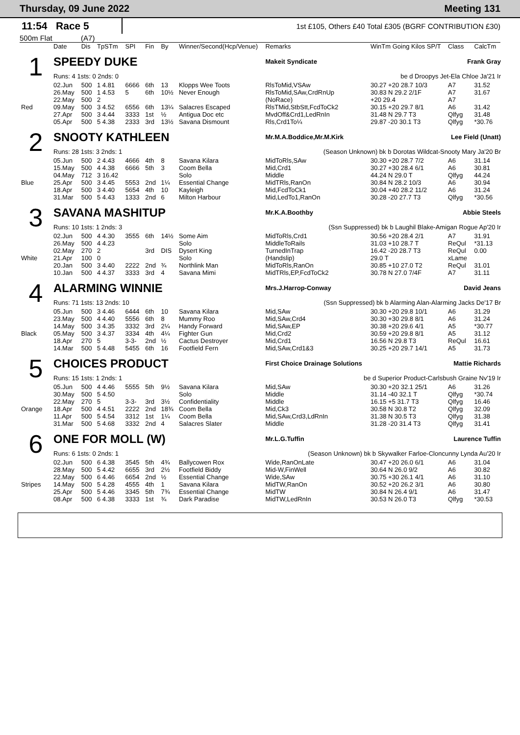Thursday, 09 June 2022 Meeting 131
11:54 Race 5
1st £105, Others £40 Total £305 (BGRF CONTRIBUTION £30)
500m Flat (A7)
| | Date | Dis | TpSTm | SPI | Fin | By | Winner/Second(Hcp/Venue) | Remarks | WinTm Going Kilos SP/T | Class | CalcTm |
| 1 | SPEEDY DUKE | | | | | | | Makeit Syndicate | | Frank Gray | |
| | Runs: 4 1sts: 0 2nds: 0 | | | | | | | be d Droopys Jet-Ela Chloe Ja'21 Ir | | | |
| | 02.Jun | 500 | 1 4.81 | 6666 | 6th | 13 | Klopps Wee Toots | RlsToMid,VSAw | 30.27 +20 28.7 10/3 | A7 | 31.52 |
| | 26.May | 500 | 1 4.53 | 5 | 6th | 10½ | Never Enough | RlsToMid,SAw,CrdRnUp | 30.83 N 29.2 2/1F | A7 | 31.67 |
| | 22.May | 500 | 2 | | | | | (NoRace) | +20 29.4 | A7 | |
| Red | 09.May | 500 | 3 4.52 | 6556 | 6th | 13¼ | Salacres Escaped | RlsTMid,StbStt,FcdToCk2 | 30.15 +20 29.7 8/1 | A6 | 31.42 |
| | 27.Apr | 500 | 3 4.44 | 3333 | 1st | ½ | Antigua Doc etc | MvdOff&Crd1,LedRnIn | 31.48 N 29.7 T3 | Qlfyg | 31.48 |
| | 05.Apr | 500 | 5 4.38 | 2333 | 3rd | 13½ | Savana Dismount | Rls,Crd1To¼ | 29.87 -20 30.1 T3 | Qlfyg | *30.76 |
| 2 | SNOOTY KATHLEEN | | | | | | | Mr.M.A.Boddice,Mr.M.Kirk | | Lee Field (Unatt) | |
| | Runs: 28 1sts: 3 2nds: 1 | | | | | | | (Season Unknown) bk b Dorotas Wildcat-Snooty Mary Ja'20 Br | | | |
| | 05.Jun | 500 | 2 4.43 | 4666 | 4th | 8 | Savana Kilara | MidToRls,SAw | 30.30 +20 28.7 7/2 | A6 | 31.14 |
| | 15.May | 500 | 4 4.38 | 6666 | 5th | 3 | Coom Bella | Mid,Crd1 | 30.27 +30 28.4 6/1 | A6 | 30.81 |
| | 04.May | 712 | 3 16.42 | | | | Solo | Middle | 44.24 N 29.0 T | Qlfyg | 44.24 |
| Blue | 25.Apr | 500 | 3 4.45 | 5553 | 2nd | 1¼ | Essential Change | MidTRls,RanOn | 30.84 N 28.2 10/3 | A6 | 30.94 |
| | 18.Apr | 500 | 3 4.40 | 5654 | 4th | 10 | Kayleigh | Mid,FcdToCk1 | 30.04 +40 28.2 11/2 | A6 | 31.24 |
| | 31.Mar | 500 | 5 4.43 | 1333 | 2nd | 6 | Milton Harbour | Mid,LedTo1,RanOn | 30.28 -20 27.7 T3 | Qlfyg | *30.56 |
| 3 | SAVANA MASHITUP | | | | | | | Mr.K.A.Boothby | | Abbie Steels | |
| | Runs: 10 1sts: 1 2nds: 3 | | | | | | | (Ssn Suppressed) bk b Laughil Blake-Amigan Rogue Ap'20 Ir | | | |
| | 02.Jun | 500 | 4 4.30 | 3555 | 6th | 14½ | Some Aim | MidToRls,Crd1 | 30.56 +20 28.4 2/1 | A7 | 31.91 |
| | 26.May | 500 | 4 4.23 | | | | Solo | MiddleToRails | 31.03 +10 28.7 T | ReQul | *31.13 |
| | 02.May | 270 | 2 | | 3rd | DIS | Dysert King | TurnedInTrap | 16.42 -20 28.7 T3 | ReQul | 0.00 |
| White | 21.Apr | 100 | 0 | | | | Solo | (Handslip) | 29.0 T | xLame | |
| | 20.Jan | 500 | 3 4.40 | 2222 | 2nd | ¾ | Northlink Man | MidToRls,RanOn | 30.85 +10 27.0 T2 | ReQul | 31.01 |
| | 10.Jan | 500 | 4 4.37 | 3333 | 3rd | 4 | Savana Mimi | MidTRls,EP,FcdToCk2 | 30.78 N 27.0 7/4F | A7 | 31.11 |
| 4 | ALARMING WINNIE | | | | | | | Mrs.J.Harrop-Conway | | David Jeans | |
| | Runs: 71 1sts: 13 2nds: 10 | | | | | | | (Ssn Suppressed) bk b Alarming Alan-Alarming Jacks De'17 Br | | | |
| | 05.Jun | 500 | 3 4.46 | 6444 | 6th | 10 | Savana Kilara | Mid,SAw | 30.30 +20 29.8 10/1 | A6 | 31.29 |
| | 23.May | 500 | 4 4.40 | 5556 | 6th | 8 | Mummy Roo | Mid,SAw,Crd4 | 30.30 +30 29.8 8/1 | A6 | 31.24 |
| | 14.May | 500 | 3 4.35 | 3332 | 3rd | 2¼ | Handy Forward | Mid,SAw,EP | 30.38 +20 29.6 4/1 | A5 | *30.77 |
| Black | 05.May | 500 | 3 4.37 | 3334 | 4th | 4¼ | Fighter Gun | Mid,Crd2 | 30.59 +20 29.8 8/1 | A5 | 31.12 |
| | 18.Apr | 270 | 5 | 3-3- | 2nd | ½ | Cactus Destroyer | Mid,Crd1 | 16.56 N 29.8 T3 | ReQul | 16.61 |
| | 14.Mar | 500 | 5 4.48 | 5455 | 6th | 16 | Footfield Fern | Mid,SAw,Crd1&3 | 30.25 +20 29.7 14/1 | A5 | 31.73 |
| 5 | CHOICES PRODUCT | | | | | | | First Choice Drainage Solutions | | Mattie Richards | |
| | Runs: 15 1sts: 1 2nds: 1 | | | | | | | be d Superior Product-Carlsbush Graine Nv'19 Ir | | | |
| | 05.Jun | 500 | 4 4.46 | 5555 | 5th | 9½ | Savana Kilara | Mid,SAw | 30.30 +20 32.1 25/1 | A6 | 31.26 |
| | 30.May | 500 | 5 4.50 | | | | Solo | Middle | 31.14 -40 32.1 T | Qlfyg | *30.74 |
| | 22.May | 270 | 5 | 3-3- | 3rd | 3½ | Confidentiality | Middle | 16.15 +5 31.7 T3 | Qlfyg | 16.46 |
| Orange | 18.Apr | 500 | 4 4.51 | 2222 | 2nd | 18¾ | Coom Bella | Mid,Ck3 | 30.58 N 30.8 T2 | Qlfyg | 32.09 |
| | 11.Apr | 500 | 5 4.54 | 3312 | 1st | 1¼ | Coom Bella | Mid,SAw,Crd3,LdRnIn | 31.38 N 30.5 T3 | Qlfyg | 31.38 |
| | 31.Mar | 500 | 5 4.68 | 3332 | 2nd | 4 | Salacres Slater | Middle | 31.28 -20 31.4 T3 | Qlfyg | 31.41 |
| 6 | ONE FOR MOLL (W) | | | | | | | Mr.L.G.Tuffin | | Laurence Tuffin | |
| | Runs: 6 1sts: 0 2nds: 1 | | | | | | | (Season Unknown) bk b Skywalker Farloe-Cloncunny Lynda Au'20 Ir | | | |
| | 02.Jun | 500 | 6 4.38 | 3545 | 5th | 4¾ | Ballycowen Rox | Wide,RanOnLate | 30.47 +20 26.0 6/1 | A6 | 31.04 |
| | 28.May | 500 | 5 4.42 | 6655 | 3rd | 2½ | Footfield Biddy | Mid-W,FinWell | 30.64 N 26.0 9/2 | A6 | 30.82 |
| | 22.May | 500 | 6 4.46 | 6654 | 2nd | ½ | Essential Change | Wide,SAw | 30.75 +30 26.1 4/1 | A6 | 31.10 |
| Stripes | 14.May | 500 | 5 4.28 | 4555 | 4th | 1 | Savana Kilara | MidTW,RanOn | 30.52 +20 26.2 3/1 | A6 | 30.80 |
| | 25.Apr | 500 | 5 4.46 | 3345 | 5th | 7¾ | Essential Change | MidTW | 30.84 N 26.4 9/1 | A6 | 31.47 |
| | 08.Apr | 500 | 6 4.38 | 3333 | 1st | ¾ | Dark Paradise | MidTW,LedRnIn | 30.53 N 26.0 T3 | Qlfyg | *30.53 |